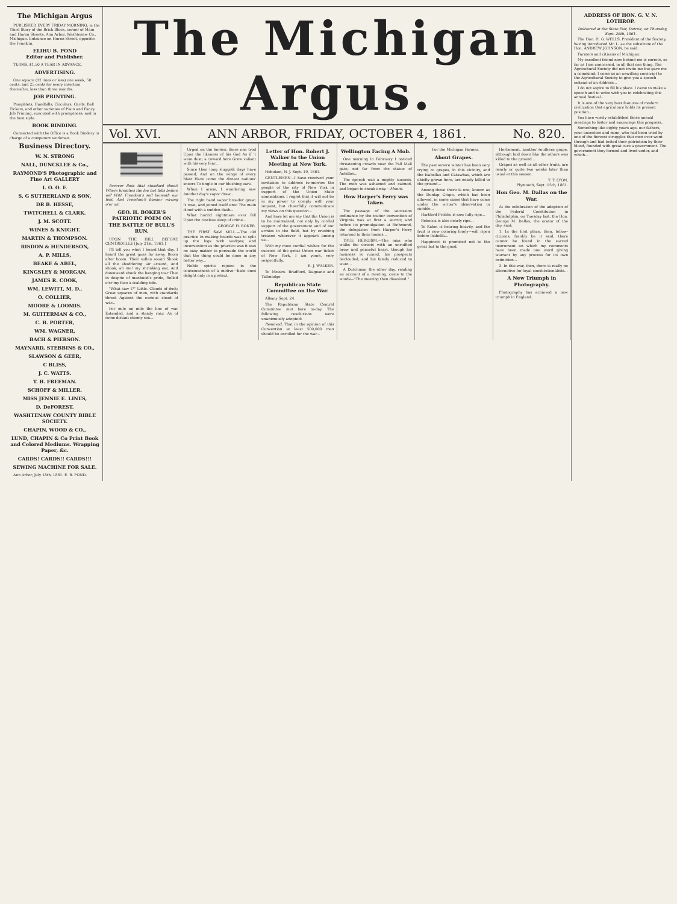The Michigan Argus
PUBLISHED EVERY FRIDAY MORNING, in the Third Story of the Brick Block, corner of Main and Huron Streets, Ann Arbor, Washtenaw Co., Michigan. Entrance on Huron Street, opposite the Franklin.
ELIHU B. POND
Editor and Publisher.
TERMS, $1.50 A YEAR IN ADVANCE.
ADVERTISING.
One square (12 lines or less) one week, 50 cents; and 25 cents for every insertion thereafter, less than three months.
JOB PRINTING.
Pamphlets, Handbills, Circulars, Cards, Ball Tickets, and other varieties of Plain and Fancy Job Printing, executed with promptness, and in the best style.
BOOK BINDING.
Connected with the Office is a Book Bindery in charge of a competent workman.
Business Directory.
W. N. STRONG
NALL, DUNCKLEE & Co.,
RAYMOND'S Photographic and Fine Art GALLERY
I. O. O. F.
S. G SUTHERLAND & SON,
DR B. HESSE,
TWITCHELL & CLARK.
J. M. SCOTT.
WINES & KNIGHT.
MARTIN & THOMPSON.
RISDON & HENDERSON,
A. P. MILLS,
BEAKE & ABEL,
KINGSLEY & MORGAN,
JAMES R. COOK,
WM. LEWITT, M. D.,
O. COLLIER,
MOORE & LOOMIS.
M. GUITERMAN & CO.,
C. B. PORTER,
WM. WAGNER,
BACH & PIERSON.
MAYNARD, STEBBINS & CO.,
SLAWSON & GEER,
C BLISS,
J. C. WATTS.
T. B. FREEMAN.
SCHOFF & MILLER.
MISS JENNIE E. LINES,
D. DeFOREST.
WASHTENAW COUNTY BIBLE SOCIETY.
CHAPIN, WOOD & CO.,
LUND, CHAPIN & Co Print Book and Colored Mediums. Wrapping Paper, &c.
CARDS! CARDS!! CARDS!!!
SEWING MACHINE FOR SALE.
Ann Arbor, July 18th, 1861. E. B. POND.
The Michigan Argus.
Vol. XVI. ANN ARBOR, FRIDAY, OCTOBER 4, 1861. No. 820.
Forever float that standard sheet! Where breathes the foe but falls before us? With Freedom's soil beneath our feet, And Freedom's banner waving o'er us!
GEO. H. BOKER'S PATRIOTIC POEM ON THE BATTLE OF BULL'S RUN.
UPON THE HILL BEFORE CENTREVILLE [July 21st, 1861.]
I'll tell you what I heard that day. I heard the great guns far away. Boom after boom. Their sullen sound Shook all the shuddering air around, And shook, ah me! my shrinking ear, And downward shook the hanging tear That in despite of manhood's pride, Rolled o'er my face a scalding tide.
"What saw I?" Little. Clouds of dust; Great squares of men, with standards thrust Against the curious cloud of war...
For mile on mile the line of war Extended, and a steady roar, As of some distant stormy sea...
Urged on the horses; there one trod Upon the likeness of his God As if 't were dust; a coward here Grew valiant with his very fear...
Since then long sluggish days have passed, And on the wings of every blast Have come the distant nations' sneers To tingle in our blushing ears.
When I arose, I wondering saw Another day's vapor draw...
The right hand vapor broader grew; It rose, and joined itself unto The main cloud with a sudden dash...
What horrid nightmare ever fell Upon the restless sleep of crime...
GEORGE H. BOKER.
THE FIRST SAW MILL.—The old practice in making boards was to split up the logs with wedges; and inconvenient as the practice was it was no easy matter to persuade the world that the thing could be done in any better way...
Noble spirits rejoice in the consciousness of a motive—base ones delight only in a pretext.
Letter of Hon. Robert J. Walker to the Union Meeting at New York.
Hoboken, N. J. Sept. 19, 1861.
GENTLEMEN—I have received your invitation to address to-morrow the people of the city of New York in support of the Union State nominations. I regret that it will not be in my power to comply with your request, but cheerfully communicate my views on this question...
And here let me say that the Union is to be maintained, not only by cordial support of the government and of our armies in the field, but by crushing treason wherever it appears among us...
With my most cordial wishes for the success of the great Union war ticket of New York, I am yours, very respectfully,
R. J. WALKER.
To Messrs. Bradford, Dagnane and Tallmadge
Republican State Committee on the War.
Albany Sept. 24.
The Republican State Central Committee met here to-day. The following resolutions were unanimously adopted:
Resolved, That in the opinion of this Convention at least 500,000 men should be enrolled for the war...
Wellington Facing A Mob.
One morning in February I noticed threatening crowds near the Pall Mall gate, not far from the statue of Achilles...
The speech was a mighty success. The mob was ashamed and calmed, and began to sneak away.—Moore.
How Harper's Ferry was Taken.
The passage of the secession ordinance by the traitor convention of Virginia was at first a secret; and before its promulgation at Richmond, the delegation from Harper's Ferry returned to their homes...
TRUE HEROISM.—The man who walks the streets with an unruffled brow and peaceful heart, though his business is ruined, his prospects beclouded, and his family reduced to want...
A Dutchman the other day, reading an account of a meeting, came to the words—"The meeting then dissolved."
For the Michigan Farmer.
About Grapes.
The past severe winter has been very trying to grapes, in this vicinity, and the Isabellas and Catawbas, which are chiefly grown here, are nearly killed to the ground...
Among these there is one, known as the Dunlap Grape, which has been allowed, in some cases that have come under the writer's observation to ramble...
Hartford Prolific is now fully ripe...
Rebecca is also nearly ripe...
To Kalon is bearing heavily, and the fruit is now coloring finely—will ripen before Isabella...
Happiness is promised not to the great but to the good.
Herbemont, another southern grape, although laid down like the others was killed to the ground...
Grapes as well as all other fruits, are nearly or quite two weeks later than usual at this season.
T. T. LYON,
Plymouth, Sept. 15th, 1861.
Hon Geo. M. Dallas on the War.
At the celebration of the adoption of the Federal Constitution in Philadelphia, on Tuesday last, the Hon. George M. Dallas, the orator of the day, said:
1. In the first place, then, fellow-citizens, frankly be it said, there cannot be found in the sacred instrument on which my comments have been made one word giving warrant by any process for its own extinction...
3. In this war, then, there is really no alternative for loyal constitutionalists...
A New Triumph in Photography.
Photography has achieved a new triumph in England...
ADDRESS OF HON. G. V. N. LOTHROP.
Delivered at the State Fair, Detroit, on Thursday, Sept. 26th, 1861.
The Hon. H. G. WELLS, President of the Society, having introduced Mr. L. as the substitute of the Hon. ANDREW JOHNSON, he said:
Farmers and citizens of Michigan:
My excellent friend now behind me is correct, so far as I am concerned, in all that one thing. The Agricultural Society did not invite me but gave me a command; I come as an unwilling conscript to the Agricultural Society to give you a speech instead of an Address...
I do not aspire to fill his place. I came to make a speech and to unite with you in celebrating this annual festival...
It is one of the very best features of modern civilization that agriculture holds its present position...
You have wisely established these annual meetings to foster and encourage this progress...
Something like eighty years ago, our fathers, your ancestors and mine, who had been tried by one of the fiercest struggles that men ever went through and had tested their patriotism by their blood, founded with great care a government. The government they formed and lived under, and which...